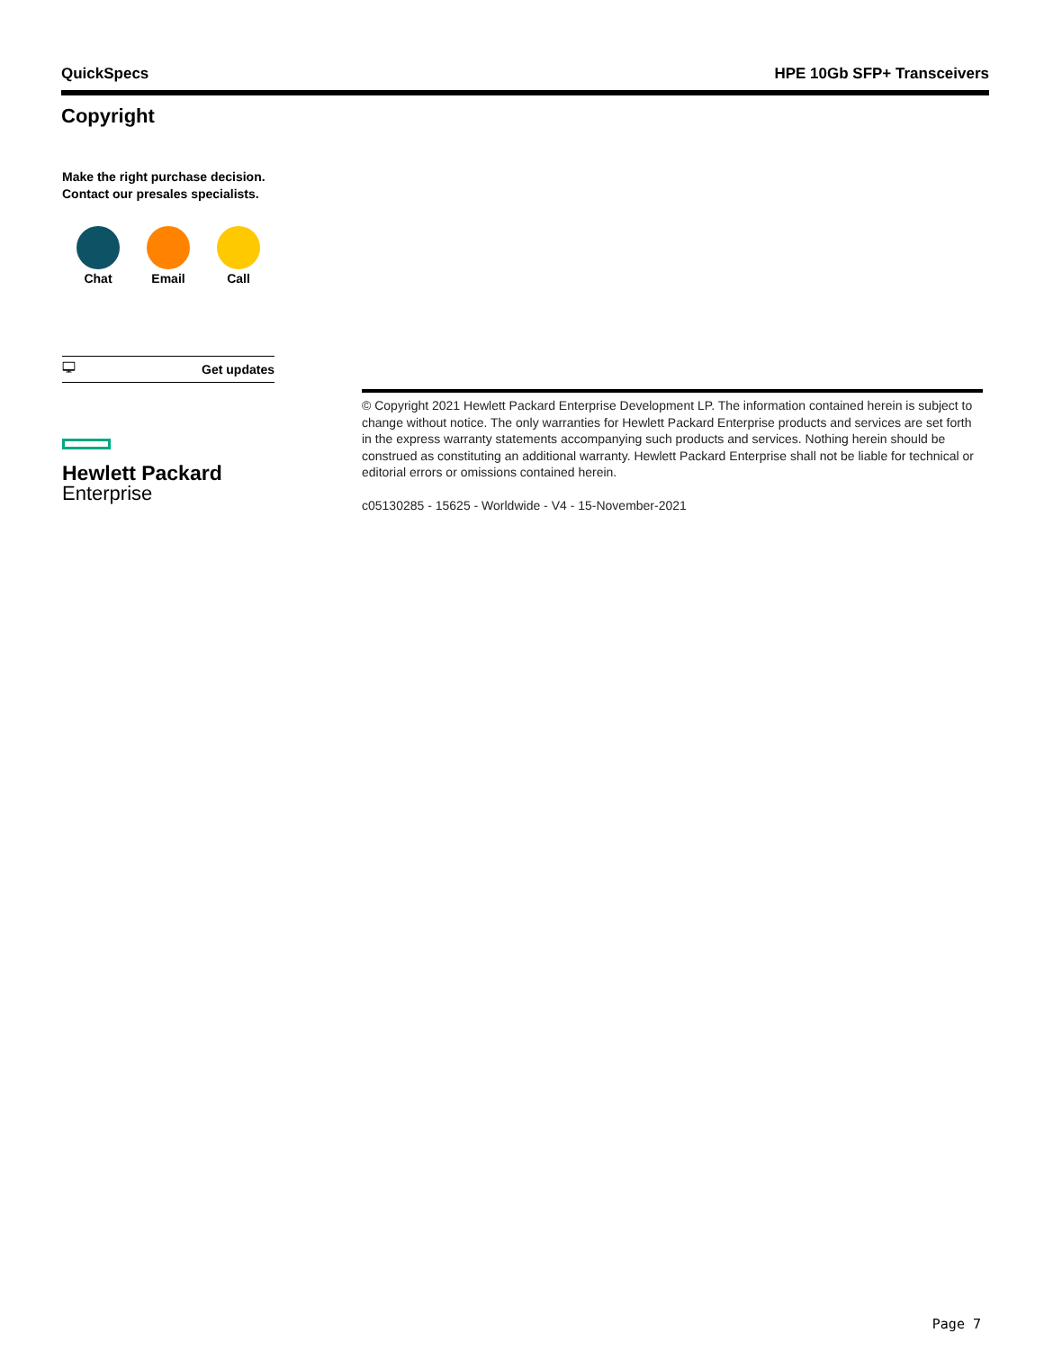QuickSpecs HPE 10Gb SFP+ Transceivers
Copyright
Make the right purchase decision.
Contact our presales specialists.
Chat Email Call
🖵 Get updates
Hewlett Packard
Enterprise
© Copyright 2021 Hewlett Packard Enterprise Development LP. The information contained herein is subject to change without notice. The only warranties for Hewlett Packard Enterprise products and services are set forth in the express warranty statements accompanying such products and services. Nothing herein should be construed as constituting an additional warranty. Hewlett Packard Enterprise shall not be liable for technical or editorial errors or omissions contained herein.
c05130285 - 15625 - Worldwide - V4 - 15-November-2021
Page 7